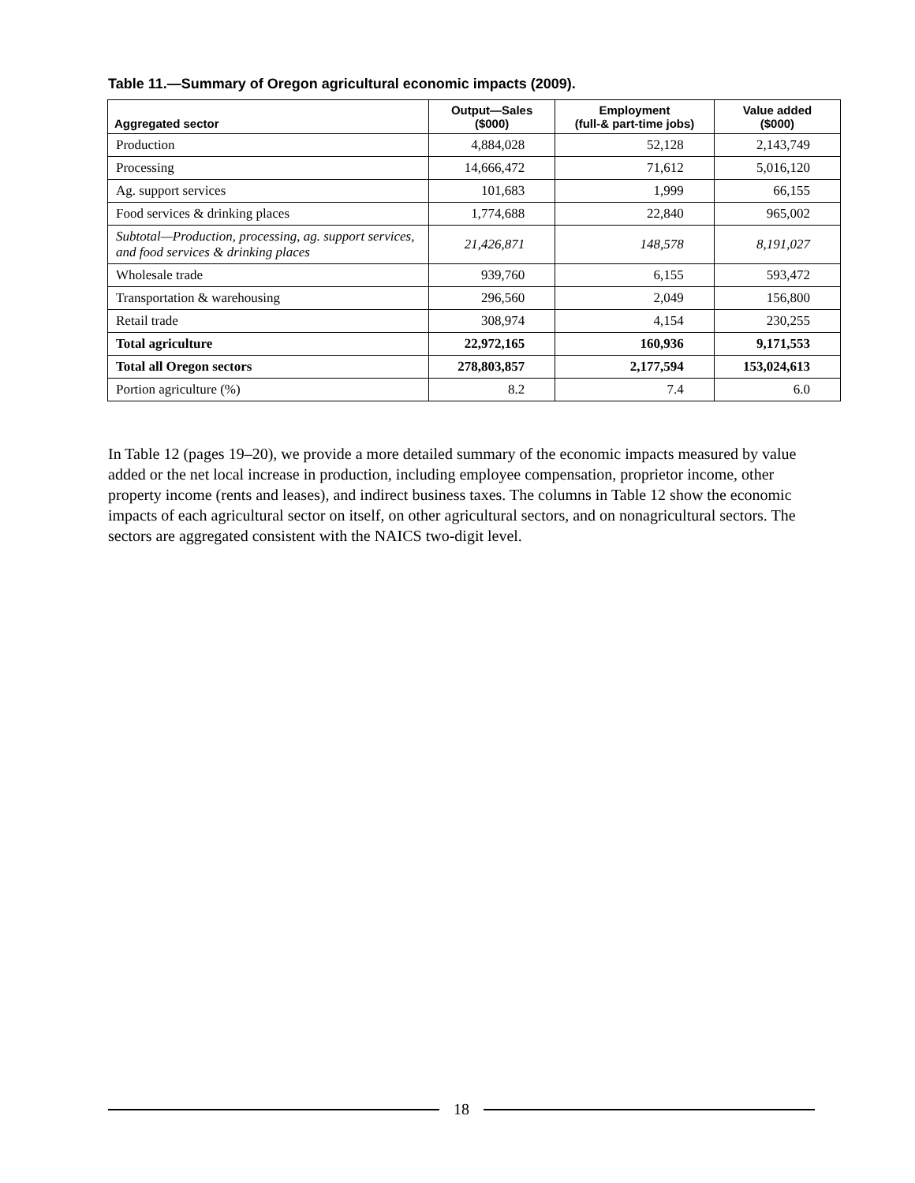Table 11.—Summary of Oregon agricultural economic impacts (2009).
| Aggregated sector | Output—Sales ($000) | Employment (full-& part-time jobs) | Value added ($000) |
| --- | --- | --- | --- |
| Production | 4,884,028 | 52,128 | 2,143,749 |
| Processing | 14,666,472 | 71,612 | 5,016,120 |
| Ag. support services | 101,683 | 1,999 | 66,155 |
| Food services & drinking places | 1,774,688 | 22,840 | 965,002 |
| Subtotal—Production, processing, ag. support services, and food services & drinking places | 21,426,871 | 148,578 | 8,191,027 |
| Wholesale trade | 939,760 | 6,155 | 593,472 |
| Transportation & warehousing | 296,560 | 2,049 | 156,800 |
| Retail trade | 308,974 | 4,154 | 230,255 |
| Total agriculture | 22,972,165 | 160,936 | 9,171,553 |
| Total all Oregon sectors | 278,803,857 | 2,177,594 | 153,024,613 |
| Portion agriculture (%) | 8.2 | 7.4 | 6.0 |
In Table 12 (pages 19–20), we provide a more detailed summary of the economic impacts measured by value added or the net local increase in production, including employee compensation, proprietor income, other property income (rents and leases), and indirect business taxes. The columns in Table 12 show the economic impacts of each agricultural sector on itself, on other agricultural sectors, and on nonagricultural sectors. The sectors are aggregated consistent with the NAICS two-digit level.
18